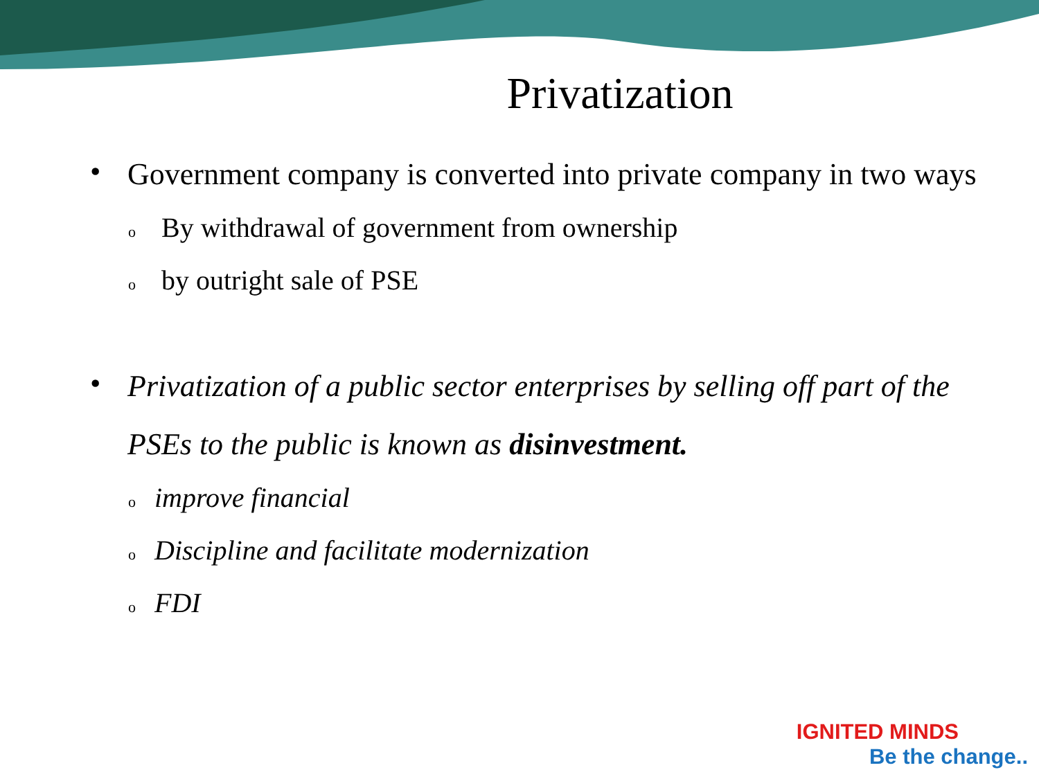Privatization
• Government company is converted into private company in two ways
o By withdrawal of government from ownership
oby outright sale of PSE
• Privatization of a public sector enterprises by selling off part of the PSEs to the public is known as disinvestment.
oimprove financial
o Discipline and facilitate modernization
o FDI
IGNITED MINDS
Be the change..